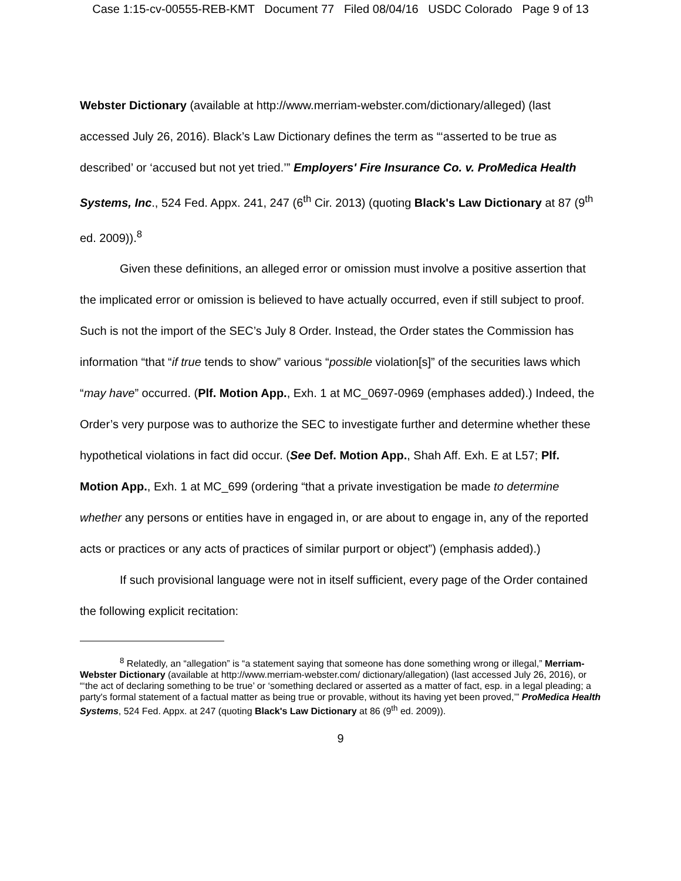Case 1:15-cv-00555-REB-KMT Document 77 Filed 08/04/16 USDC Colorado Page 9 of 13
Webster Dictionary (available at http://www.merriam-webster.com/dictionary/alleged) (last accessed July 26, 2016). Black’s Law Dictionary defines the term as “‘asserted to be true as described’ or ‘accused but not yet tried.’” Employers' Fire Insurance Co. v. ProMedica Health Systems, Inc., 524 Fed. Appx. 241, 247 (6<sup>th</sup> Cir. 2013) (quoting Black's Law Dictionary at 87 (9<sup>th</sup> ed. 2009)).<sup>8</sup>
Given these definitions, an alleged error or omission must involve a positive assertion that the implicated error or omission is believed to have actually occurred, even if still subject to proof. Such is not the import of the SEC’s July 8 Order. Instead, the Order states the Commission has information “that “if true tends to show” various “possible violation[s]” of the securities laws which “may have” occurred. (Plf. Motion App., Exh. 1 at MC_0697-0969 (emphases added).) Indeed, the Order’s very purpose was to authorize the SEC to investigate further and determine whether these hypothetical violations in fact did occur. (See Def. Motion App., Shah Aff. Exh. E at L57; Plf. Motion App., Exh. 1 at MC_699 (ordering “that a private investigation be made to determine whether any persons or entities have in engaged in, or are about to engage in, any of the reported acts or practices or any acts of practices of similar purport or object”) (emphasis added).)
If such provisional language were not in itself sufficient, every page of the Order contained the following explicit recitation:
<sup>8</sup> Relatedly, an “allegation” is “a statement saying that someone has done something wrong or illegal,” Merriam-Webster Dictionary (available at http://www.merriam-webster.com/ dictionary/allegation) (last accessed July 26, 2016), or “‘the act of declaring something to be true’ or ‘something declared or asserted as a matter of fact, esp. in a legal pleading; a party's formal statement of a factual matter as being true or provable, without its having yet been proved,’” ProMedica Health Systems, 524 Fed. Appx. at 247 (quoting Black's Law Dictionary at 86 (9<sup>th</sup> ed. 2009)).
9